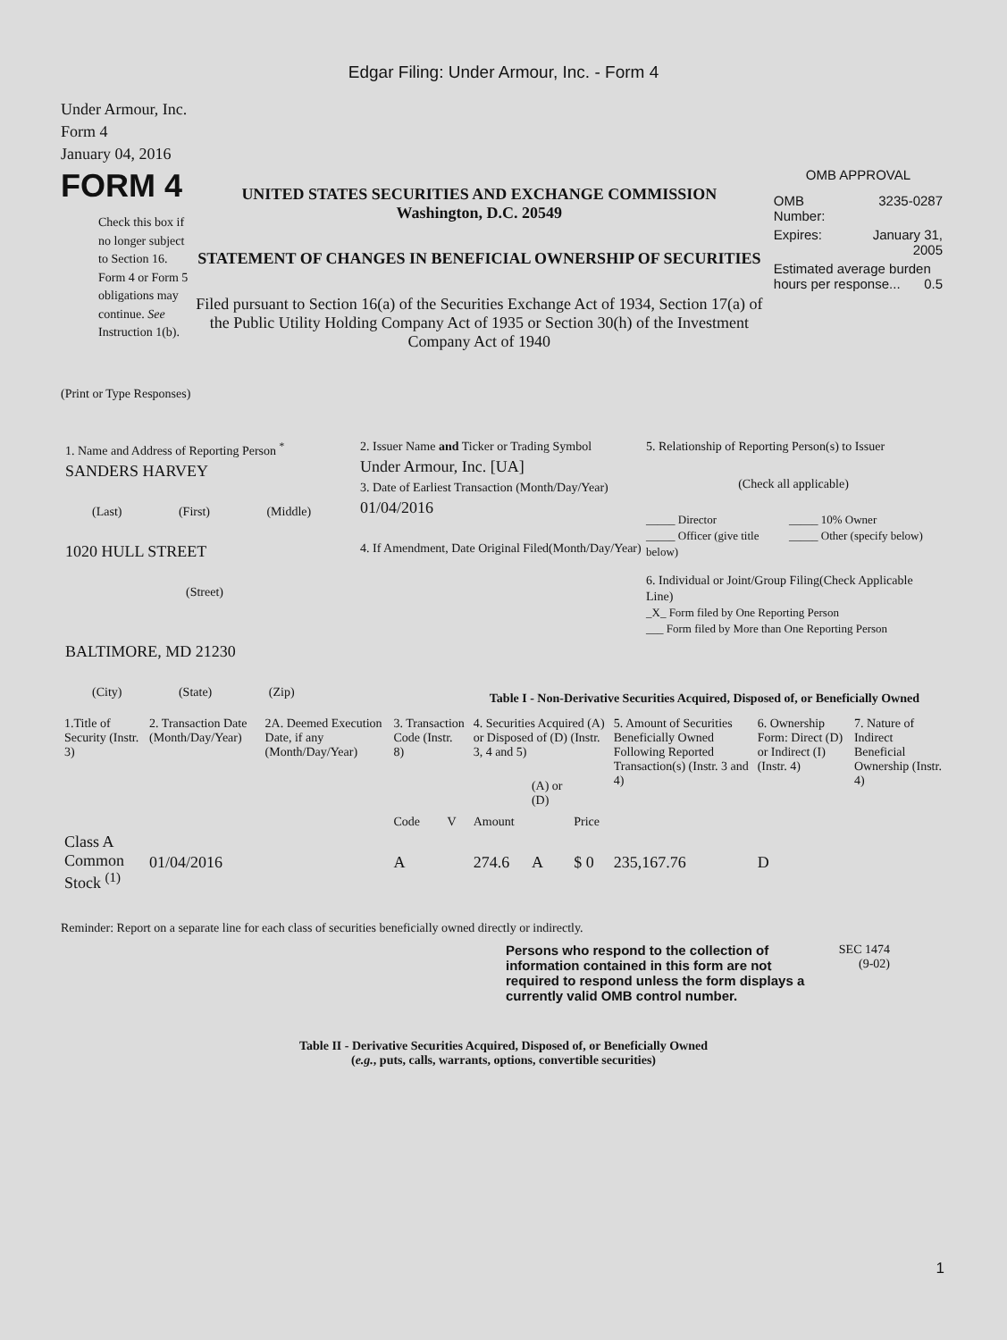Edgar Filing: Under Armour, Inc. - Form 4
Under Armour, Inc.
Form 4
January 04, 2016
FORM 4
Check this box if no longer subject to Section 16. Form 4 or Form 5 obligations may continue. See Instruction 1(b).
UNITED STATES SECURITIES AND EXCHANGE COMMISSION
Washington, D.C. 20549
STATEMENT OF CHANGES IN BENEFICIAL OWNERSHIP OF SECURITIES
Filed pursuant to Section 16(a) of the Securities Exchange Act of 1934, Section 17(a) of the Public Utility Holding Company Act of 1935 or Section 30(h) of the Investment Company Act of 1940
OMB APPROVAL
| OMB Number: | 3235-0287 |
| Expires: | January 31, 2005 |
| Estimated average burden hours per response... 0.5 | |
(Print or Type Responses)
1. Name and Address of Reporting Person <sup>*</sup>
SANDERS HARVEY
(Last) (First) (Middle)
1020 HULL STREET
(Street)
BALTIMORE, MD 21230
(City) (State) (Zip)
2. Issuer Name and Ticker or Trading Symbol
Under Armour, Inc. [UA]
3. Date of Earliest Transaction (Month/Day/Year)
01/04/2016
4. If Amendment, Date Original Filed(Month/Day/Year)
5. Relationship of Reporting Person(s) to Issuer
(Check all applicable)
_____ Director
_____ Officer (give title below)
_____ 10% Owner
_____ Other (specify below)
6. Individual or Joint/Group Filing(Check Applicable Line)
_X_ Form filed by One Reporting Person
___ Form filed by More than One Reporting Person
Table I - Non-Derivative Securities Acquired, Disposed of, or Beneficially Owned
| 1.Title of Security (Instr. 3) | 2. Transaction Date (Month/Day/Year) | 2A. Deemed Execution Date, if any (Month/Day/Year) | 3. Transaction Code (Instr. 8) | | 4. Securities Acquired (A) or Disposed of (D) (Instr. 3, 4 and 5) | | | 5. Amount of Securities Beneficially Owned Following Reported Transaction(s) (Instr. 3 and 4) | 6. Ownership Form: Direct (D) or Indirect (I) (Instr. 4) | 7. Nature of Indirect Beneficial Ownership (Instr. 4) |
| --- | --- | --- | --- | --- | --- | --- | --- | --- | --- | --- |
| | | | Code | V | Amount | (A) or (D) | Price | | | |
| Class A Common Stock <sup>(1)</sup> | 01/04/2016 | | A | | 274.6 | A | $ 0 | 235,167.76 | D | |
Reminder: Report on a separate line for each class of securities beneficially owned directly or indirectly.
Persons who respond to the collection of information contained in this form are not required to respond unless the form displays a currently valid OMB control number.
SEC 1474
(9-02)
Table II - Derivative Securities Acquired, Disposed of, or Beneficially Owned
(e.g., puts, calls, warrants, options, convertible securities)
1